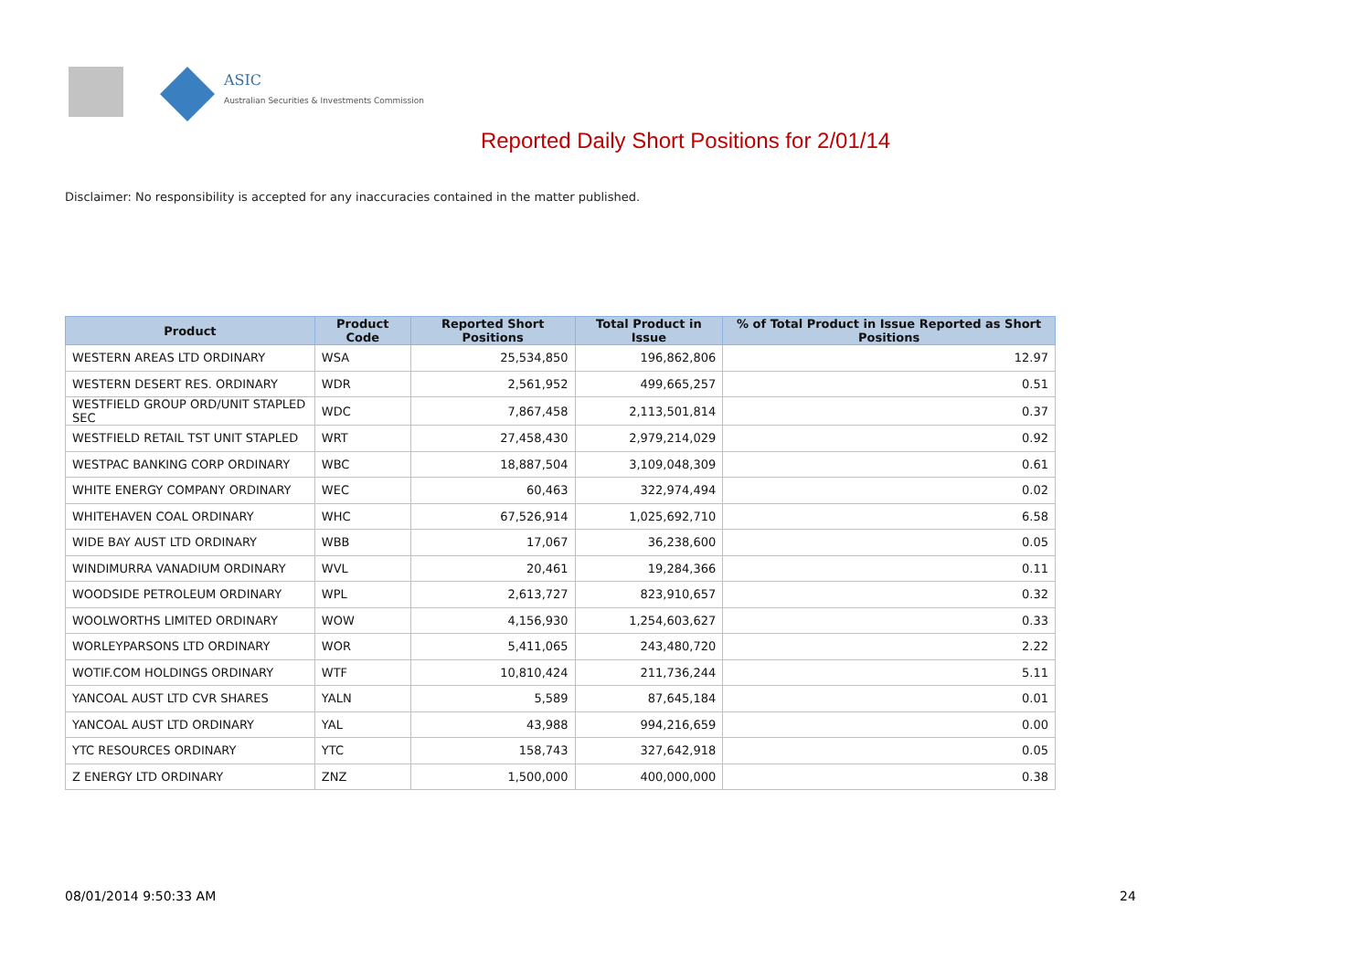ASIC
Australian Securities & Investments Commission
Reported Daily Short Positions for 2/01/14
Disclaimer: No responsibility is accepted for any inaccuracies contained in the matter published.
| Product | Product Code | Reported Short Positions | Total Product in Issue | % of Total Product in Issue Reported as Short Positions |
| --- | --- | --- | --- | --- |
| WESTERN AREAS LTD ORDINARY | WSA | 25,534,850 | 196,862,806 | 12.97 |
| WESTERN DESERT RES. ORDINARY | WDR | 2,561,952 | 499,665,257 | 0.51 |
| WESTFIELD GROUP ORD/UNIT STAPLED SEC | WDC | 7,867,458 | 2,113,501,814 | 0.37 |
| WESTFIELD RETAIL TST UNIT STAPLED | WRT | 27,458,430 | 2,979,214,029 | 0.92 |
| WESTPAC BANKING CORP ORDINARY | WBC | 18,887,504 | 3,109,048,309 | 0.61 |
| WHITE ENERGY COMPANY ORDINARY | WEC | 60,463 | 322,974,494 | 0.02 |
| WHITEHAVEN COAL ORDINARY | WHC | 67,526,914 | 1,025,692,710 | 6.58 |
| WIDE BAY AUST LTD ORDINARY | WBB | 17,067 | 36,238,600 | 0.05 |
| WINDIMURRA VANADIUM ORDINARY | WVL | 20,461 | 19,284,366 | 0.11 |
| WOODSIDE PETROLEUM ORDINARY | WPL | 2,613,727 | 823,910,657 | 0.32 |
| WOOLWORTHS LIMITED ORDINARY | WOW | 4,156,930 | 1,254,603,627 | 0.33 |
| WORLEYPARSONS LTD ORDINARY | WOR | 5,411,065 | 243,480,720 | 2.22 |
| WOTIF.COM HOLDINGS ORDINARY | WTF | 10,810,424 | 211,736,244 | 5.11 |
| YANCOAL AUST LTD CVR SHARES | YALN | 5,589 | 87,645,184 | 0.01 |
| YANCOAL AUST LTD ORDINARY | YAL | 43,988 | 994,216,659 | 0.00 |
| YTC RESOURCES ORDINARY | YTC | 158,743 | 327,642,918 | 0.05 |
| Z ENERGY LTD ORDINARY | ZNZ | 1,500,000 | 400,000,000 | 0.38 |
08/01/2014 9:50:33 AM 24